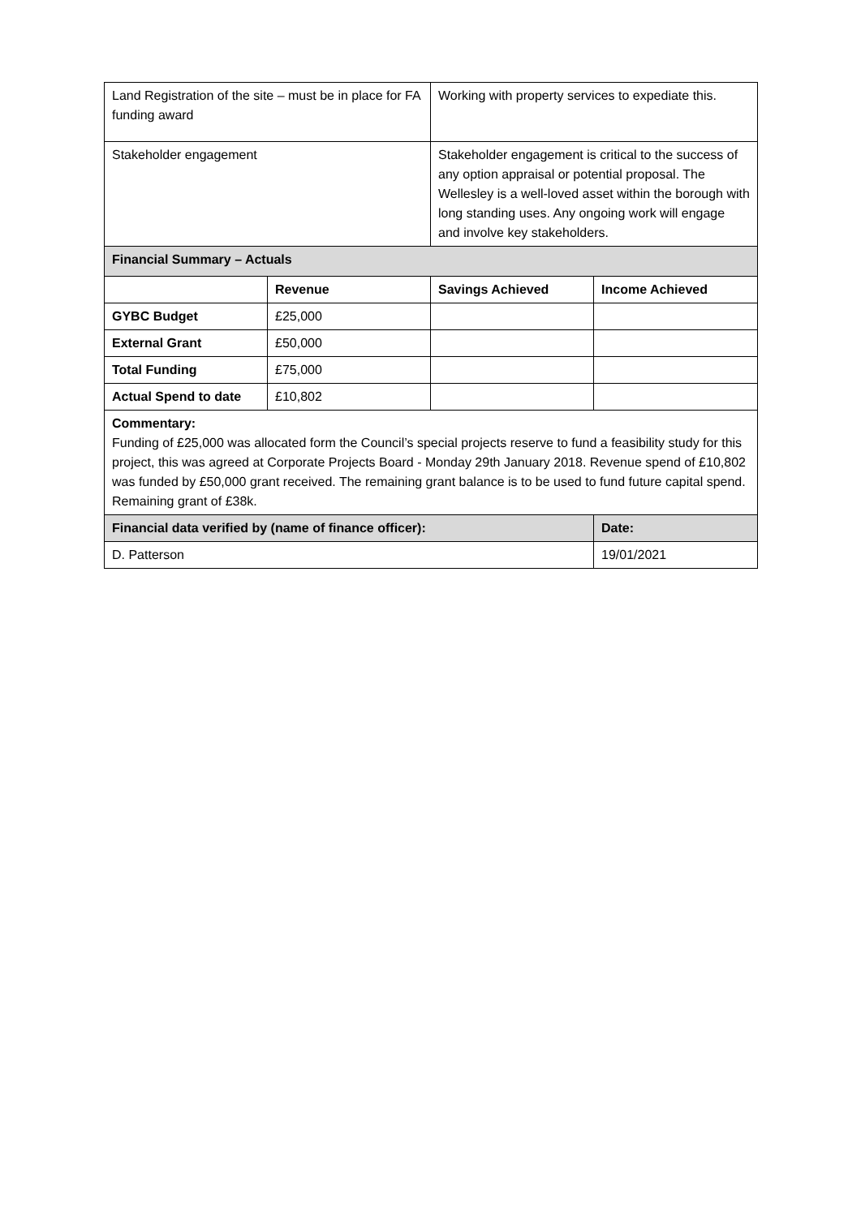| Land Registration of the site – must be in place for FA funding award | | Working with property services to expediate this. | |
| Stakeholder engagement | | Stakeholder engagement is critical to the success of any option appraisal or potential proposal. The Wellesley is a well-loved asset within the borough with long standing uses. Any ongoing work will engage and involve key stakeholders. | |
| Financial Summary – Actuals | | | |
| | Revenue | Savings Achieved | Income Achieved |
| GYBC Budget | £25,000 | | |
| External Grant | £50,000 | | |
| Total Funding | £75,000 | | |
| Actual Spend to date | £10,802 | | |
| Commentary: Funding of £25,000 was allocated form the Council’s special projects reserve to fund a feasibility study for this project, this was agreed at Corporate Projects Board - Monday 29th January 2018. Revenue spend of £10,802 was funded by £50,000 grant received. The remaining grant balance is to be used to fund future capital spend. Remaining grant of £38k. | | | |
| Financial data verified by (name of finance officer): | | | Date: |
| D. Patterson | | | 19/01/2021 |